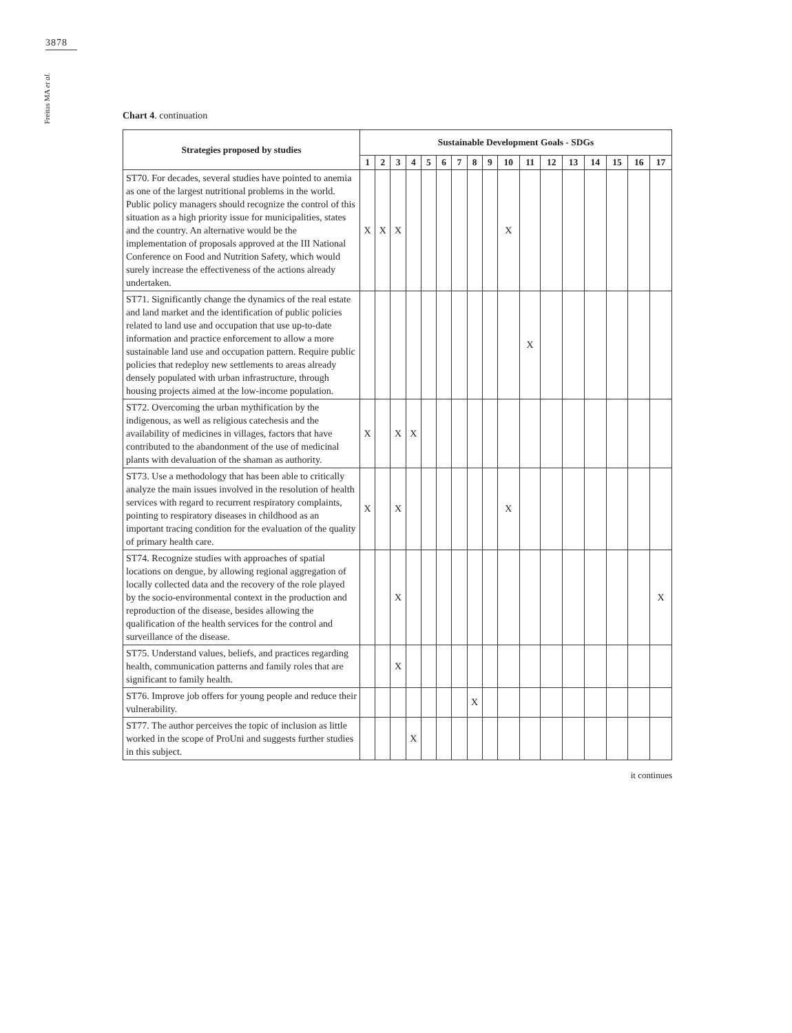3878
Freitas MA et al.
Chart 4. continuation
| Strategies proposed by studies | Sustainable Development Goals - SDGs | | | | | | | | | | | | | | | | |
| --- | --- | --- | --- | --- | --- | --- | --- | --- | --- | --- | --- | --- | --- | --- | --- | --- | --- |
| | 1 | 2 | 3 | 4 | 5 | 6 | 7 | 8 | 9 | 10 | 11 | 12 | 13 | 14 | 15 | 16 | 17 |
| ST70. For decades, several studies have pointed to anemia as one of the largest nutritional problems in the world. Public policy managers should recognize the control of this situation as a high priority issue for municipalities, states and the country. An alternative would be the implementation of proposals approved at the III National Conference on Food and Nutrition Safety, which would surely increase the effectiveness of the actions already undertaken. | X | X | X | | | | | | | X | | | | | | | |
| ST71. Significantly change the dynamics of the real estate and land market and the identification of public policies related to land use and occupation that use up-to-date information and practice enforcement to allow a more sustainable land use and occupation pattern. Require public policies that redeploy new settlements to areas already densely populated with urban infrastructure, through housing projects aimed at the low-income population. | | | | | | | | | | | X | | | | | | |
| ST72. Overcoming the urban mythification by the indigenous, as well as religious catechesis and the availability of medicines in villages, factors that have contributed to the abandonment of the use of medicinal plants with devaluation of the shaman as authority. | X | | X | X | | | | | | | | | | | | | |
| ST73. Use a methodology that has been able to critically analyze the main issues involved in the resolution of health services with regard to recurrent respiratory complaints, pointing to respiratory diseases in childhood as an important tracing condition for the evaluation of the quality of primary health care. | X | | X | | | | | | | X | | | | | | | |
| ST74. Recognize studies with approaches of spatial locations on dengue, by allowing regional aggregation of locally collected data and the recovery of the role played by the socio-environmental context in the production and reproduction of the disease, besides allowing the qualification of the health services for the control and surveillance of the disease. | | | X | | | | | | | | | | | | | | X |
| ST75. Understand values, beliefs, and practices regarding health, communication patterns and family roles that are significant to family health. | | | X | | | | | | | | | | | | | | |
| ST76. Improve job offers for young people and reduce their vulnerability. | | | | | | | | X | | | | | | | | | |
| ST77. The author perceives the topic of inclusion as little worked in the scope of ProUni and suggests further studies in this subject. | | | | X | | | | | | | | | | | | | |
it continues